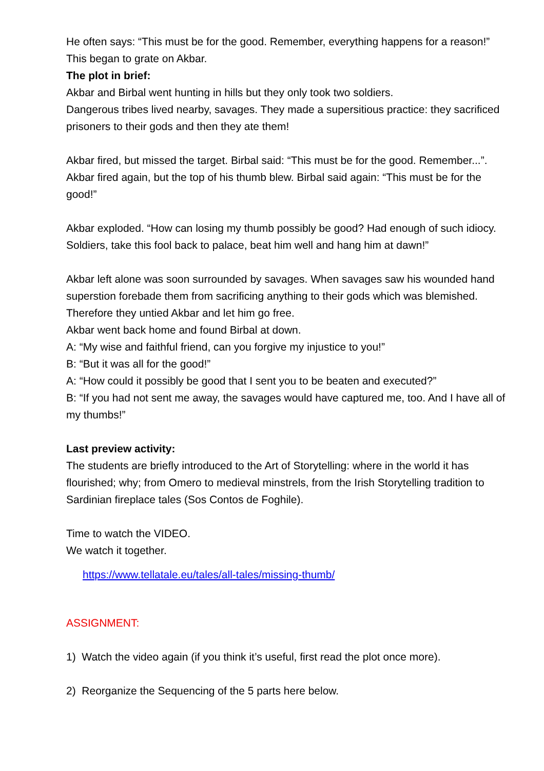He often says: “This must be for the good. Remember, everything happens for a reason!”
This began to grate on Akbar.
The plot in brief:
Akbar and Birbal went hunting in hills but they only took two soldiers.
Dangerous tribes lived nearby, savages. They made a supersitious practice: they sacrificed prisoners to their gods and then they ate them!
Akbar fired, but missed the target. Birbal said: “This must be for the good. Remember...”.
Akbar fired again, but the top of his thumb blew. Birbal said again: “This must be for the good!”
Akbar exploded. “How can losing my thumb possibly be good? Had enough of such idiocy. Soldiers, take this fool back to palace, beat him well and hang him at dawn!”
Akbar left alone was soon surrounded by savages. When savages saw his wounded hand superstion forebade them from sacrificing anything to their gods which was blemished. Therefore they untied Akbar and let him go free.
Akbar went back home and found Birbal at down.
A: “My wise and faithful friend, can you forgive my injustice to you!”
B: “But it was all for the good!”
A: “How could it possibly be good that I sent you to be beaten and executed?”
B: “If you had not sent me away, the savages would have captured me, too. And I have all of my thumbs!”
Last preview activity:
The students are briefly introduced to the Art of Storytelling: where in the world it has flourished; why; from Omero to medieval minstrels, from the Irish Storytelling tradition to Sardinian fireplace tales (Sos Contos de Foghile).
Time to watch the VIDEO.
We watch it together.
https://www.tellatale.eu/tales/all-tales/missing-thumb/
ASSIGNMENT:
1) Watch the video again (if you think it’s useful, first read the plot once more).
2) Reorganize the Sequencing of the 5 parts here below.